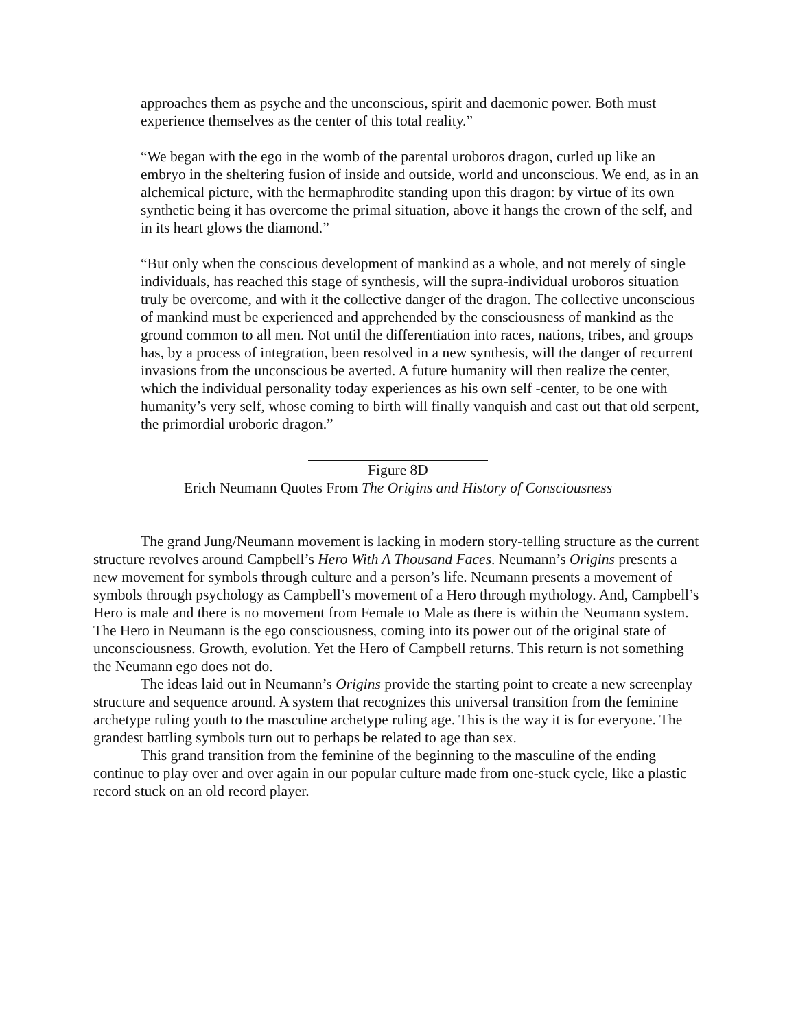approaches them as psyche and the unconscious, spirit and daemonic power. Both must experience themselves as the center of this total reality.”
“We began with the ego in the womb of the parental uroboros dragon, curled up like an embryo in the sheltering fusion of inside and outside, world and unconscious. We end, as in an alchemical picture, with the hermaphrodite standing upon this dragon: by virtue of its own synthetic being it has overcome the primal situation, above it hangs the crown of the self, and in its heart glows the diamond.”
“But only when the conscious development of mankind as a whole, and not merely of single individuals, has reached this stage of synthesis, will the supra-individual uroboros situation truly be overcome, and with it the collective danger of the dragon. The collective unconscious of mankind must be experienced and apprehended by the consciousness of mankind as the ground common to all men. Not until the differentiation into races, nations, tribes, and groups has, by a process of integration, been resolved in a new synthesis, will the danger of recurrent invasions from the unconscious be averted. A future humanity will then realize the center, which the individual personality today experiences as his own self -center, to be one with humanity’s very self, whose coming to birth will finally vanquish and cast out that old serpent, the primordial uroboric dragon.”
Figure 8D
Erich Neumann Quotes From The Origins and History of Consciousness
The grand Jung/Neumann movement is lacking in modern story-telling structure as the current structure revolves around Campbell’s Hero With A Thousand Faces. Neumann’s Origins presents a new movement for symbols through culture and a person’s life. Neumann presents a movement of symbols through psychology as Campbell’s movement of a Hero through mythology. And, Campbell’s Hero is male and there is no movement from Female to Male as there is within the Neumann system. The Hero in Neumann is the ego consciousness, coming into its power out of the original state of unconsciousness. Growth, evolution. Yet the Hero of Campbell returns. This return is not something the Neumann ego does not do.
The ideas laid out in Neumann’s Origins provide the starting point to create a new screenplay structure and sequence around. A system that recognizes this universal transition from the feminine archetype ruling youth to the masculine archetype ruling age. This is the way it is for everyone. The grandest battling symbols turn out to perhaps be related to age than sex.
This grand transition from the feminine of the beginning to the masculine of the ending continue to play over and over again in our popular culture made from one-stuck cycle, like a plastic record stuck on an old record player.